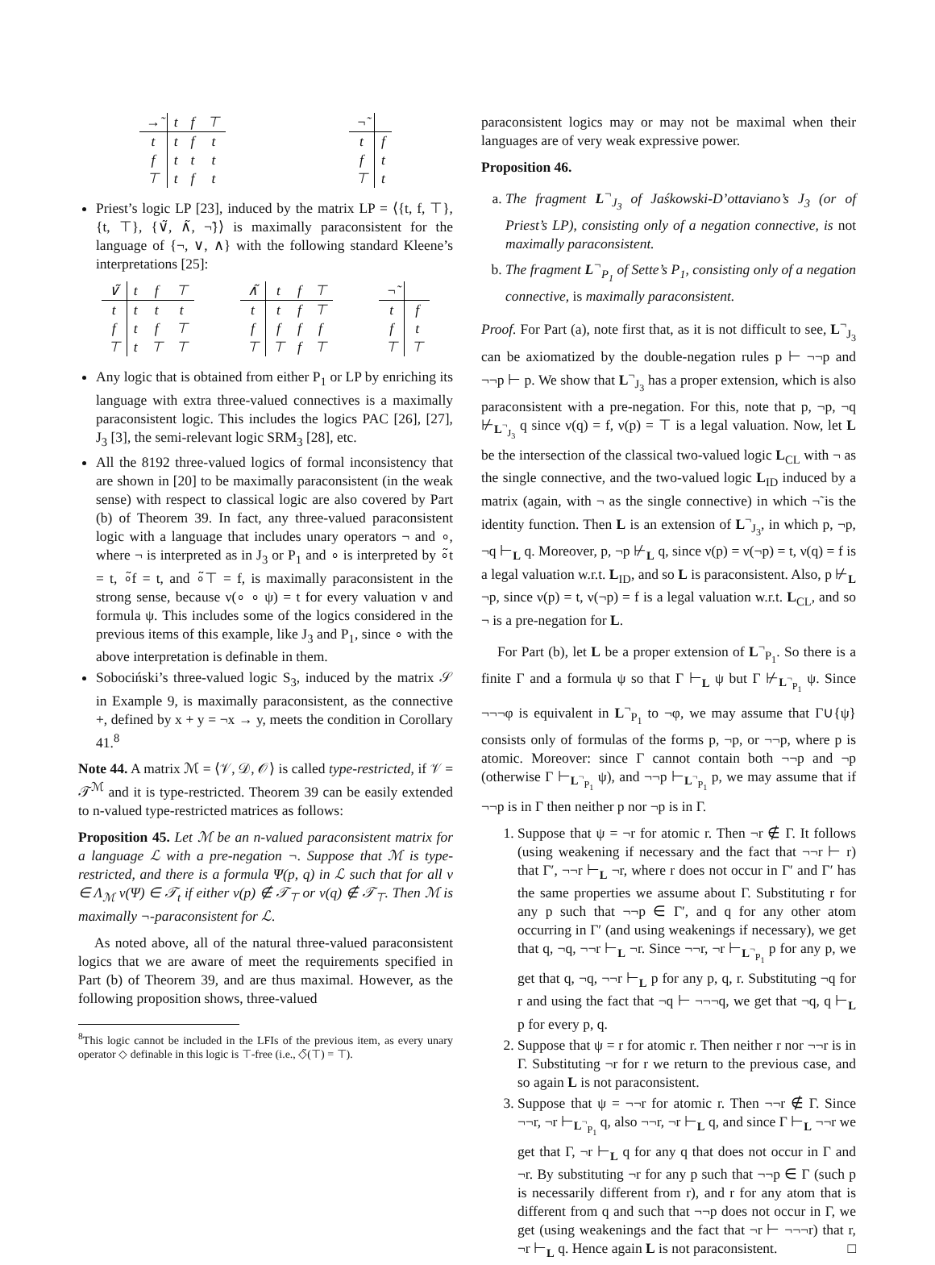| →̃ | t | f | ⊤ |
| --- | --- | --- | --- |
| t | t | f | t |
| f | t | t | t |
| ⊤ | t | f | t |
| ¬̃ | |
| --- | --- |
| t | f |
| f | t |
| ⊤ | t |
Priest’s logic LP [23], induced by the matrix LP = ⟨{t, f, ⊤}, {t, ⊤}, {∨̃, ∧̃, ¬̃}⟩ is maximally paraconsistent for the language of {¬, ∨, ∧} with the following standard Kleene’s interpretations [25]:
| ∨̃ | t | f | ⊤ |
| --- | --- | --- | --- |
| t | t | t | t |
| f | t | f | ⊤ |
| ⊤ | t | ⊤ | ⊤ |
| ∧̃ | t | f | ⊤ |
| --- | --- | --- | --- |
| t | t | f | ⊤ |
| f | f | f | f |
| ⊤ | ⊤ | f | ⊤ |
| ¬̃ | |
| --- | --- |
| t | f |
| f | t |
| ⊤ | ⊤ |
Any logic that is obtained from either P<sub>1</sub> or LP by enriching its language with extra three-valued connectives is a maximally paraconsistent logic. This includes the logics PAC [26], [27], J<sub>3</sub> [3], the semi-relevant logic SRM<sub>3</sub> [28], etc.
All the 8192 three-valued logics of formal inconsistency that are shown in [20] to be maximally paraconsistent (in the weak sense) with respect to classical logic are also covered by Part (b) of Theorem 39. In fact, any three-valued paraconsistent logic with a language that includes unary operators ¬ and ∘, where ¬ is interpreted as in J<sub>3</sub> or P<sub>1</sub> and ∘ is interpreted by ∘̃t = t, ∘̃f = t, and ∘̃⊤ = f, is maximally paraconsistent in the strong sense, because ν(∘ ∘ ψ) = t for every valuation ν and formula ψ. This includes some of the logics considered in the previous items of this example, like J<sub>3</sub> and P<sub>1</sub>, since ∘ with the above interpretation is definable in them.
Sobociński’s three-valued logic S<sub>3</sub>, induced by the matrix 𝒮 in Example 9, is maximally paraconsistent, as the connective +, defined by x + y = ¬x → y, meets the condition in Corollary 41.<sup>8</sup>
Note 44. A matrix ℳ = ⟨𝒱, 𝒟, 𝒪⟩ is called type-restricted, if 𝒱 = 𝒯<sup>ℳ</sup> and it is type-restricted. Theorem 39 can be easily extended to n-valued type-restricted matrices as follows:
Proposition 45. Let ℳ be an n-valued paraconsistent matrix for a language ℒ with a pre-negation ¬. Suppose that ℳ is type-restricted, and there is a formula Ψ(p, q) in ℒ such that for all ν ∈ Λ<sub>ℳ</sub> ν(Ψ) ∈ 𝒯<sub>t</sub> if either ν(p) ∉ 𝒯<sub>⊤</sub> or ν(q) ∉ 𝒯<sub>⊤</sub>. Then ℳ is maximally ¬-paraconsistent for ℒ.
As noted above, all of the natural three-valued paraconsistent logics that we are aware of meet the requirements specified in Part (b) of Theorem 39, and are thus maximal. However, as the following proposition shows, three-valued
<sup>8</sup> This logic cannot be included in the LFIs of the previous item, as every unary operator ◇ definable in this logic is ⊤-free (i.e., ◇̃(⊤) = ⊤).
paraconsistent logics may or may not be maximal when their languages are of very weak expressive power.
Proposition 46.
a. The fragment L<sup>¬</sup><sub>J<sub>3</sub></sub> of Jaśkowski-D’ottaviano’s J<sub>3</sub> (or of Priest’s LP), consisting only of a negation connective, is not maximally paraconsistent.
b. The fragment L<sup>¬</sup><sub>P<sub>1</sub></sub> of Sette’s P<sub>1</sub>, consisting only of a negation connective, is maximally paraconsistent.
Proof. For Part (a), note first that, as it is not difficult to see, L<sup>¬</sup><sub>J<sub>3</sub></sub> can be axiomatized by the double-negation rules p ⊢ ¬¬p and ¬¬p ⊢ p. We show that L<sup>¬</sup><sub>J<sub>3</sub></sub> has a proper extension, which is also paraconsistent with a pre-negation. For this, note that p, ¬p, ¬q ⊬<sub>L<sup>¬</sup><sub>J<sub>3</sub></sub></sub> q since ν(q) = f, ν(p) = ⊤ is a legal valuation. Now, let L be the intersection of the classical two-valued logic L<sub>CL</sub> with ¬ as the single connective, and the two-valued logic L<sub>ID</sub> induced by a matrix (again, with ¬ as the single connective) in which ¬̃ is the identity function. Then L is an extension of L<sup>¬</sup><sub>J<sub>3</sub></sub>, in which p, ¬p, ¬q ⊢<sub>L</sub> q. Moreover, p, ¬p ⊬<sub>L</sub> q, since ν(p) = ν(¬p) = t, ν(q) = f is a legal valuation w.r.t. L<sub>ID</sub>, and so L is paraconsistent. Also, p ⊬<sub>L</sub> ¬p, since ν(p) = t, ν(¬p) = f is a legal valuation w.r.t. L<sub>CL</sub>, and so ¬ is a pre-negation for L.
For Part (b), let L be a proper extension of L<sup>¬</sup><sub>P<sub>1</sub></sub>. So there is a finite Γ and a formula ψ so that Γ ⊢<sub>L</sub> ψ but Γ ⊬<sub>L<sup>¬</sup><sub>P<sub>1</sub></sub></sub> ψ. Since ¬¬¬φ is equivalent in L<sup>¬</sup><sub>P<sub>1</sub></sub> to ¬φ, we may assume that Γ∪{ψ} consists only of formulas of the forms p, ¬p, or ¬¬p, where p is atomic. Moreover: since Γ cannot contain both ¬¬p and ¬p (otherwise Γ ⊢<sub>L<sup>¬</sup><sub>P<sub>1</sub></sub></sub> ψ), and ¬¬p ⊢<sub>L<sup>¬</sup><sub>P<sub>1</sub></sub></sub> p, we may assume that if ¬¬p is in Γ then neither p nor ¬p is in Γ.
1. Suppose that ψ = ¬r for atomic r. Then ¬r ∉ Γ. It follows (using weakening if necessary and the fact that ¬¬r ⊢ r) that Γ′, ¬¬r ⊢<sub>L</sub> ¬r, where r does not occur in Γ′ and Γ′ has the same properties we assume about Γ. Substituting r for any p such that ¬¬p ∈ Γ′, and q for any other atom occurring in Γ′ (and using weakenings if necessary), we get that q, ¬q, ¬¬r ⊢<sub>L</sub> ¬r. Since ¬¬r, ¬r ⊢<sub>L<sup>¬</sup><sub>P<sub>1</sub></sub></sub> p for any p, we get that q, ¬q, ¬¬r ⊢<sub>L</sub> p for any p, q, r. Substituting ¬q for r and using the fact that ¬q ⊢ ¬¬¬q, we get that ¬q, q ⊢<sub>L</sub> p for every p, q.
2. Suppose that ψ = r for atomic r. Then neither r nor ¬¬r is in Γ. Substituting ¬r for r we return to the previous case, and so again L is not paraconsistent.
3. Suppose that ψ = ¬¬r for atomic r. Then ¬¬r ∉ Γ. Since ¬¬r, ¬r ⊢<sub>L<sup>¬</sup><sub>P<sub>1</sub></sub></sub> q, also ¬¬r, ¬r ⊢<sub>L</sub> q, and since Γ ⊢<sub>L</sub> ¬¬r we get that Γ, ¬r ⊢<sub>L</sub> q for any q that does not occur in Γ and ¬r. By substituting ¬r for any p such that ¬¬p ∈ Γ (such p is necessarily different from r), and r for any atom that is different from q and such that ¬¬p does not occur in Γ, we get (using weakenings and the fact that ¬r ⊢ ¬¬¬r) that r, ¬r ⊢<sub>L</sub> q. Hence again L is not paraconsistent. □